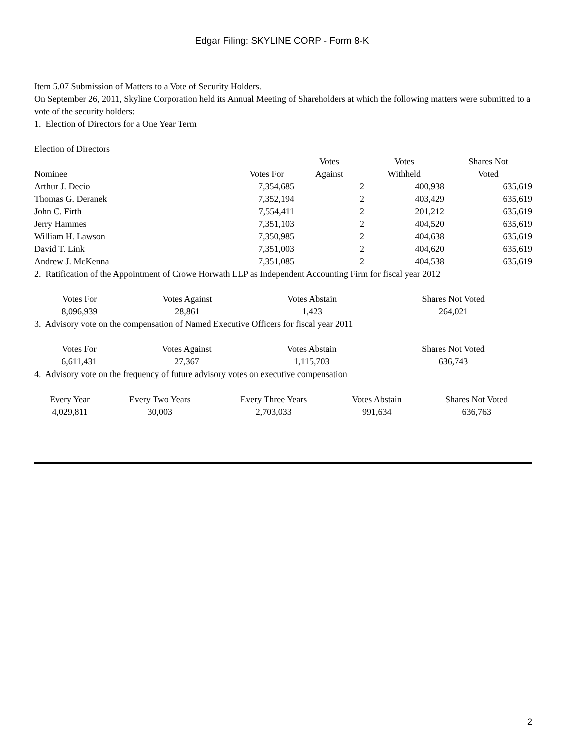Edgar Filing: SKYLINE CORP - Form 8-K
Item 5.07 Submission of Matters to a Vote of Security Holders.
On September 26, 2011, Skyline Corporation held its Annual Meeting of Shareholders at which the following matters were submitted to a vote of the security holders:
1. Election of Directors for a One Year Term
Election of Directors
| Nominee | Votes For | Votes Against | Votes Withheld | Shares Not Voted |
| --- | --- | --- | --- | --- |
| Arthur J. Decio | 7,354,685 | 2 | 400,938 | 635,619 |
| Thomas G. Deranek | 7,352,194 | 2 | 403,429 | 635,619 |
| John C. Firth | 7,554,411 | 2 | 201,212 | 635,619 |
| Jerry Hammes | 7,351,103 | 2 | 404,520 | 635,619 |
| William H. Lawson | 7,350,985 | 2 | 404,638 | 635,619 |
| David T. Link | 7,351,003 | 2 | 404,620 | 635,619 |
| Andrew J. McKenna | 7,351,085 | 2 | 404,538 | 635,619 |
2. Ratification of the Appointment of Crowe Horwath LLP as Independent Accounting Firm for fiscal year 2012
| Votes For | Votes Against | Votes Abstain | Shares Not Voted |
| --- | --- | --- | --- |
| 8,096,939 | 28,861 | 1,423 | 264,021 |
3. Advisory vote on the compensation of Named Executive Officers for fiscal year 2011
| Votes For | Votes Against | Votes Abstain | Shares Not Voted |
| --- | --- | --- | --- |
| 6,611,431 | 27,367 | 1,115,703 | 636,743 |
4. Advisory vote on the frequency of future advisory votes on executive compensation
| Every Year | Every Two Years | Every Three Years | Votes Abstain | Shares Not Voted |
| --- | --- | --- | --- | --- |
| 4,029,811 | 30,003 | 2,703,033 | 991,634 | 636,763 |
2